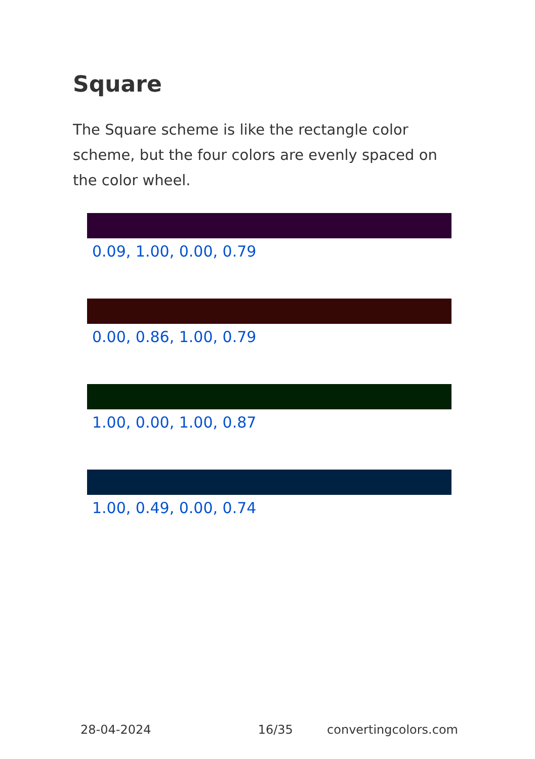Square
The Square scheme is like the rectangle color scheme, but the four colors are evenly spaced on the color wheel.
0.09, 1.00, 0.00, 0.79
0.00, 0.86, 1.00, 0.79
1.00, 0.00, 1.00, 0.87
1.00, 0.49, 0.00, 0.74
28-04-2024 16/35 convertingcolors.com